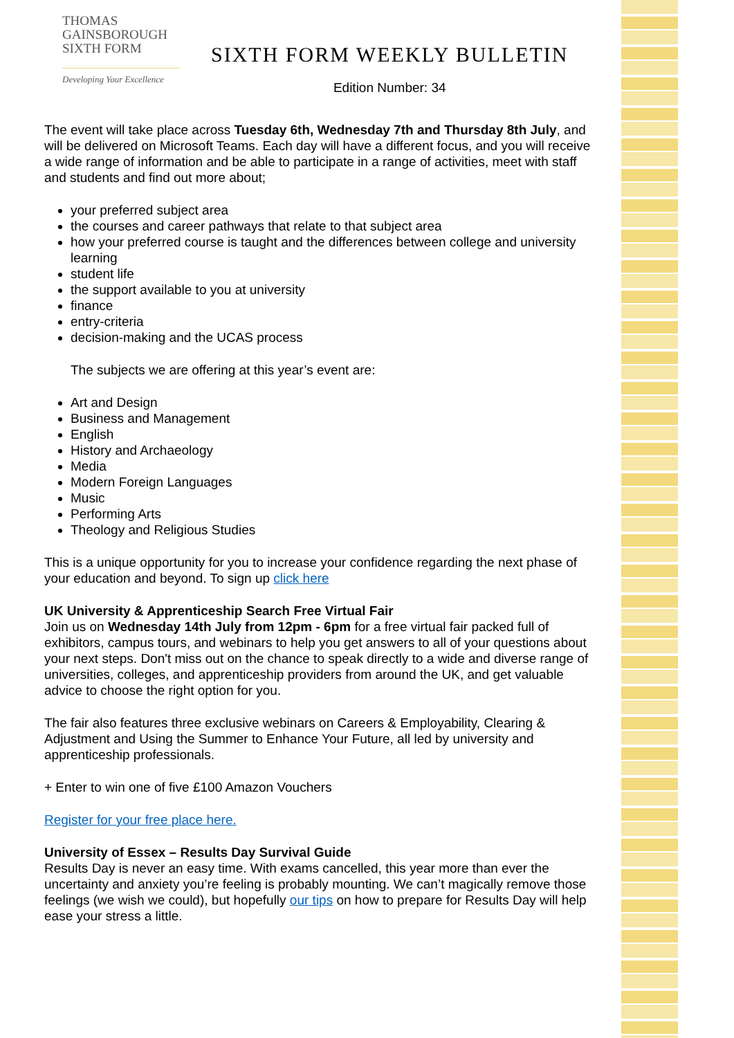THOMAS
GAINSBOROUGH
SIXTH FORM
Developing Your Excellence
SIXTH FORM WEEKLY BULLETIN
Edition Number: 34
The event will take place across Tuesday 6th, Wednesday 7th and Thursday 8th July, and will be delivered on Microsoft Teams. Each day will have a different focus, and you will receive a wide range of information and be able to participate in a range of activities, meet with staff and students and find out more about;
your preferred subject area
the courses and career pathways that relate to that subject area
how your preferred course is taught and the differences between college and university learning
student life
the support available to you at university
finance
entry-criteria
decision-making and the UCAS process
The subjects we are offering at this year’s event are:
Art and Design
Business and Management
English
History and Archaeology
Media
Modern Foreign Languages
Music
Performing Arts
Theology and Religious Studies
This is a unique opportunity for you to increase your confidence regarding the next phase of your education and beyond. To sign up click here
UK University & Apprenticeship Search Free Virtual Fair
Join us on Wednesday 14th July from 12pm - 6pm for a free virtual fair packed full of exhibitors, campus tours, and webinars to help you get answers to all of your questions about your next steps. Don't miss out on the chance to speak directly to a wide and diverse range of universities, colleges, and apprenticeship providers from around the UK, and get valuable advice to choose the right option for you.
The fair also features three exclusive webinars on Careers & Employability, Clearing & Adjustment and Using the Summer to Enhance Your Future, all led by university and apprenticeship professionals.
+ Enter to win one of five £100 Amazon Vouchers
Register for your free place here.
University of Essex – Results Day Survival Guide
Results Day is never an easy time. With exams cancelled, this year more than ever the uncertainty and anxiety you’re feeling is probably mounting. We can’t magically remove those feelings (we wish we could), but hopefully our tips on how to prepare for Results Day will help ease your stress a little.